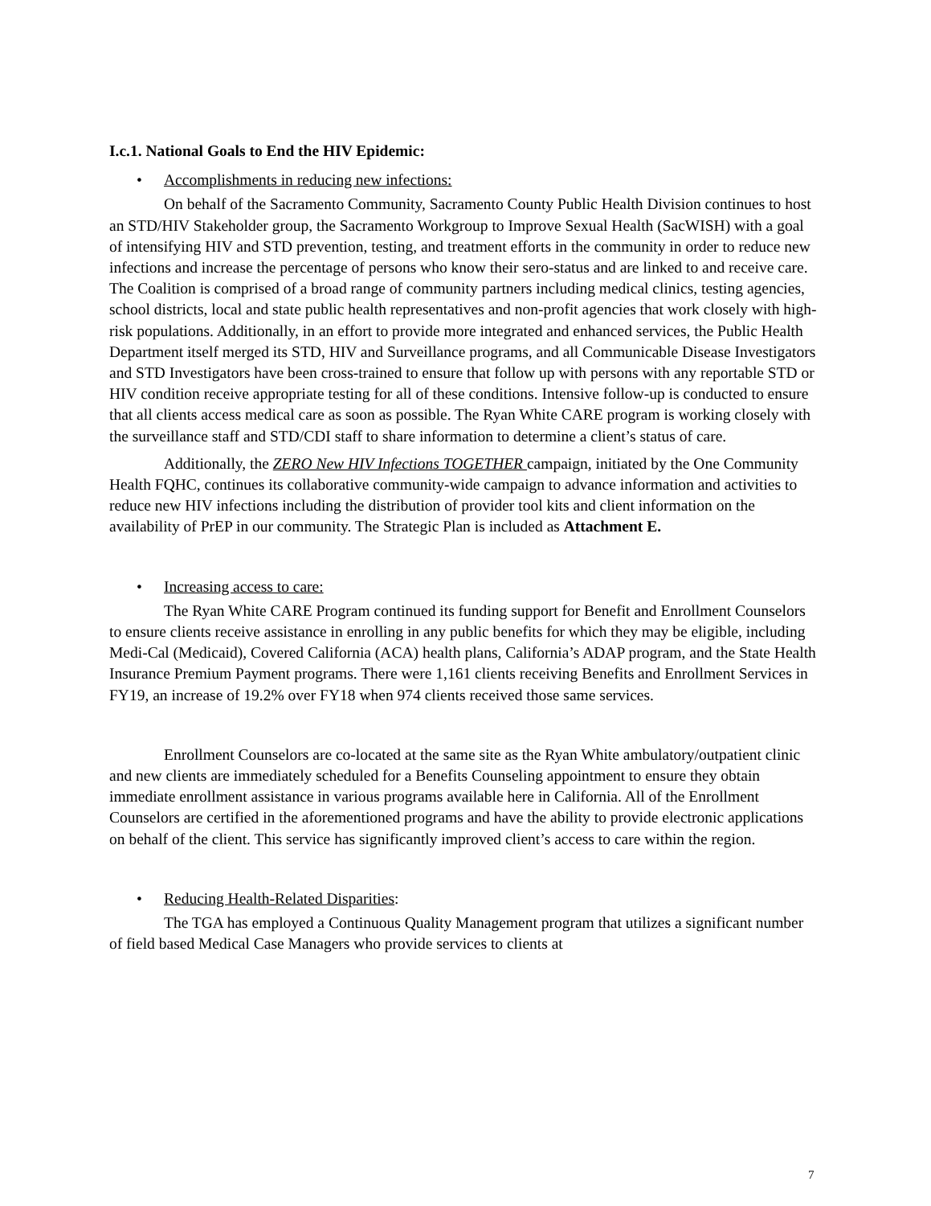I.c.1. National Goals to End the HIV Epidemic:
• Accomplishments in reducing new infections:
On behalf of the Sacramento Community, Sacramento County Public Health Division continues to host an STD/HIV Stakeholder group, the Sacramento Workgroup to Improve Sexual Health (SacWISH) with a goal of intensifying HIV and STD prevention, testing, and treatment efforts in the community in order to reduce new infections and increase the percentage of persons who know their sero-status and are linked to and receive care. The Coalition is comprised of a broad range of community partners including medical clinics, testing agencies, school districts, local and state public health representatives and non-profit agencies that work closely with high-risk populations. Additionally, in an effort to provide more integrated and enhanced services, the Public Health Department itself merged its STD, HIV and Surveillance programs, and all Communicable Disease Investigators and STD Investigators have been cross-trained to ensure that follow up with persons with any reportable STD or HIV condition receive appropriate testing for all of these conditions. Intensive follow-up is conducted to ensure that all clients access medical care as soon as possible. The Ryan White CARE program is working closely with the surveillance staff and STD/CDI staff to share information to determine a client’s status of care.
Additionally, the ZERO New HIV Infections TOGETHER campaign, initiated by the One Community Health FQHC, continues its collaborative community-wide campaign to advance information and activities to reduce new HIV infections including the distribution of provider tool kits and client information on the availability of PrEP in our community. The Strategic Plan is included as Attachment E.
• Increasing access to care:
The Ryan White CARE Program continued its funding support for Benefit and Enrollment Counselors to ensure clients receive assistance in enrolling in any public benefits for which they may be eligible, including Medi-Cal (Medicaid), Covered California (ACA) health plans, California’s ADAP program, and the State Health Insurance Premium Payment programs. There were 1,161 clients receiving Benefits and Enrollment Services in FY19, an increase of 19.2% over FY18 when 974 clients received those same services.
Enrollment Counselors are co-located at the same site as the Ryan White ambulatory/outpatient clinic and new clients are immediately scheduled for a Benefits Counseling appointment to ensure they obtain immediate enrollment assistance in various programs available here in California. All of the Enrollment Counselors are certified in the aforementioned programs and have the ability to provide electronic applications on behalf of the client. This service has significantly improved client’s access to care within the region.
• Reducing Health-Related Disparities:
The TGA has employed a Continuous Quality Management program that utilizes a significant number of field based Medical Case Managers who provide services to clients at
7